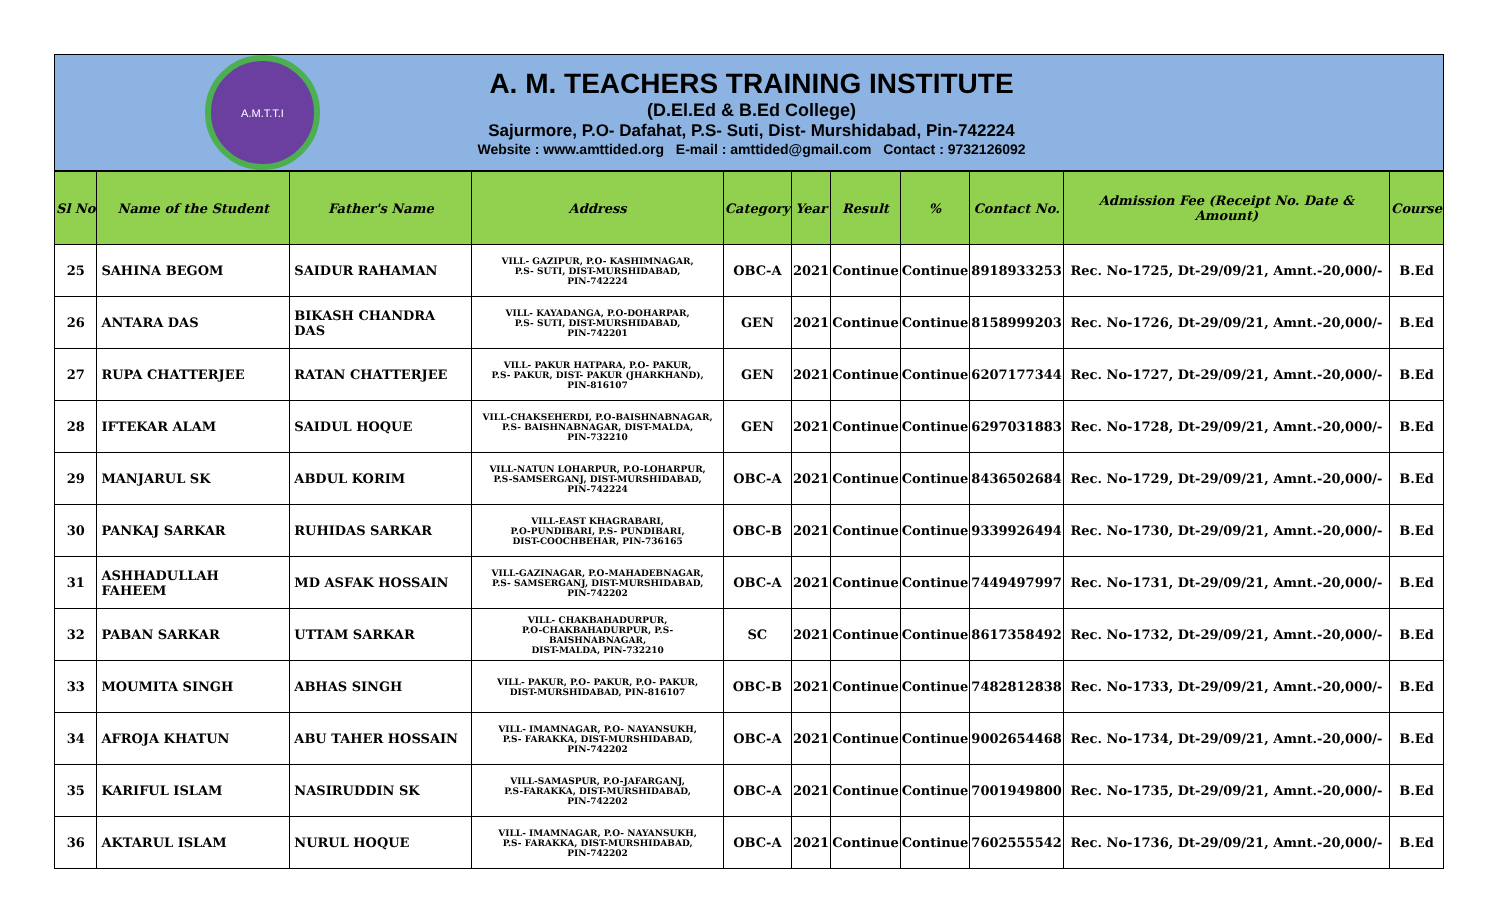A.M.T.T.I
A. M. TEACHERS TRAINING INSTITUTE
(D.El.Ed & B.Ed College)
Sajurmore, P.O- Dafahat, P.S- Suti, Dist- Murshidabad, Pin-742224
Website : www.amttided.org E-mail : amttided@gmail.com Contact : 9732126092
| Sl No | Name of the Student | Father's Name | Address | Category | Year | Result | % | Contact No. | Admission Fee (Receipt No. Date & Amount) | Course |
| --- | --- | --- | --- | --- | --- | --- | --- | --- | --- | --- |
| 25 | SAHINA BEGOM | SAIDUR RAHAMAN | VILL- GAZIPUR, P.O- KASHIMNAGAR, P.S- SUTI, DIST-MURSHIDABAD, PIN-742224 | OBC-A | 2021 | Continue | Continue | 8918933253 | Rec. No-1725, Dt-29/09/21, Amnt.-20,000/- | B.Ed |
| 26 | ANTARA DAS | BIKASH CHANDRA DAS | VILL- KAYADANGA, P.O-DOHARPAR, P.S- SUTI, DIST-MURSHIDABAD, PIN-742201 | GEN | 2021 | Continue | Continue | 8158999203 | Rec. No-1726, Dt-29/09/21, Amnt.-20,000/- | B.Ed |
| 27 | RUPA CHATTERJEE | RATAN CHATTERJEE | VILL- PAKUR HATPARA, P.O- PAKUR, P.S- PAKUR, DIST- PAKUR (JHARKHAND), PIN-816107 | GEN | 2021 | Continue | Continue | 6207177344 | Rec. No-1727, Dt-29/09/21, Amnt.-20,000/- | B.Ed |
| 28 | IFTEKAR ALAM | SAIDUL HOQUE | VILL-CHAKSEHERDI, P.O-BAISHNABNAGAR, P.S- BAISHNABNAGAR, DIST-MALDA, PIN-732210 | GEN | 2021 | Continue | Continue | 6297031883 | Rec. No-1728, Dt-29/09/21, Amnt.-20,000/- | B.Ed |
| 29 | MANJARUL SK | ABDUL KORIM | VILL-NATUN LOHARPUR, P.O-LOHARPUR, P.S-SAMSERGANJ, DIST-MURSHIDABAD, PIN-742224 | OBC-A | 2021 | Continue | Continue | 8436502684 | Rec. No-1729, Dt-29/09/21, Amnt.-20,000/- | B.Ed |
| 30 | PANKAJ SARKAR | RUHIDAS SARKAR | VILL-EAST KHAGRABARI, P.O-PUNDIBARI, P.S- PUNDIBARI, DIST-COOCHBEHAR, PIN-736165 | OBC-B | 2021 | Continue | Continue | 9339926494 | Rec. No-1730, Dt-29/09/21, Amnt.-20,000/- | B.Ed |
| 31 | ASHHADULLAH FAHEEM | MD ASFAK HOSSAIN | VILL-GAZINAGAR, P.O-MAHADEBNAGAR, P.S- SAMSERGANJ, DIST-MURSHIDABAD, PIN-742202 | OBC-A | 2021 | Continue | Continue | 7449497997 | Rec. No-1731, Dt-29/09/21, Amnt.-20,000/- | B.Ed |
| 32 | PABAN SARKAR | UTTAM SARKAR | VILL- CHAKBAHADURPUR, P.O-CHAKBAHADURPUR, P.S-BAISHNABNAGAR, DIST-MALDA, PIN-732210 | SC | 2021 | Continue | Continue | 8617358492 | Rec. No-1732, Dt-29/09/21, Amnt.-20,000/- | B.Ed |
| 33 | MOUMITA SINGH | ABHAS SINGH | VILL- PAKUR, P.O- PAKUR, P.O- PAKUR, DIST-MURSHIDABAD, PIN-816107 | OBC-B | 2021 | Continue | Continue | 7482812838 | Rec. No-1733, Dt-29/09/21, Amnt.-20,000/- | B.Ed |
| 34 | AFROJA KHATUN | ABU TAHER HOSSAIN | VILL- IMAMNAGAR, P.O- NAYANSUKH, P.S- FARAKKA, DIST-MURSHIDABAD, PIN-742202 | OBC-A | 2021 | Continue | Continue | 9002654468 | Rec. No-1734, Dt-29/09/21, Amnt.-20,000/- | B.Ed |
| 35 | KARIFUL ISLAM | NASIRUDDIN SK | VILL-SAMASPUR, P.O-JAFARGANJ, P.S-FARAKKA, DIST-MURSHIDABAD, PIN-742202 | OBC-A | 2021 | Continue | Continue | 7001949800 | Rec. No-1735, Dt-29/09/21, Amnt.-20,000/- | B.Ed |
| 36 | AKTARUL ISLAM | NURUL HOQUE | VILL- IMAMNAGAR, P.O- NAYANSUKH, P.S- FARAKKA, DIST-MURSHIDABAD, PIN-742202 | OBC-A | 2021 | Continue | Continue | 7602555542 | Rec. No-1736, Dt-29/09/21, Amnt.-20,000/- | B.Ed |